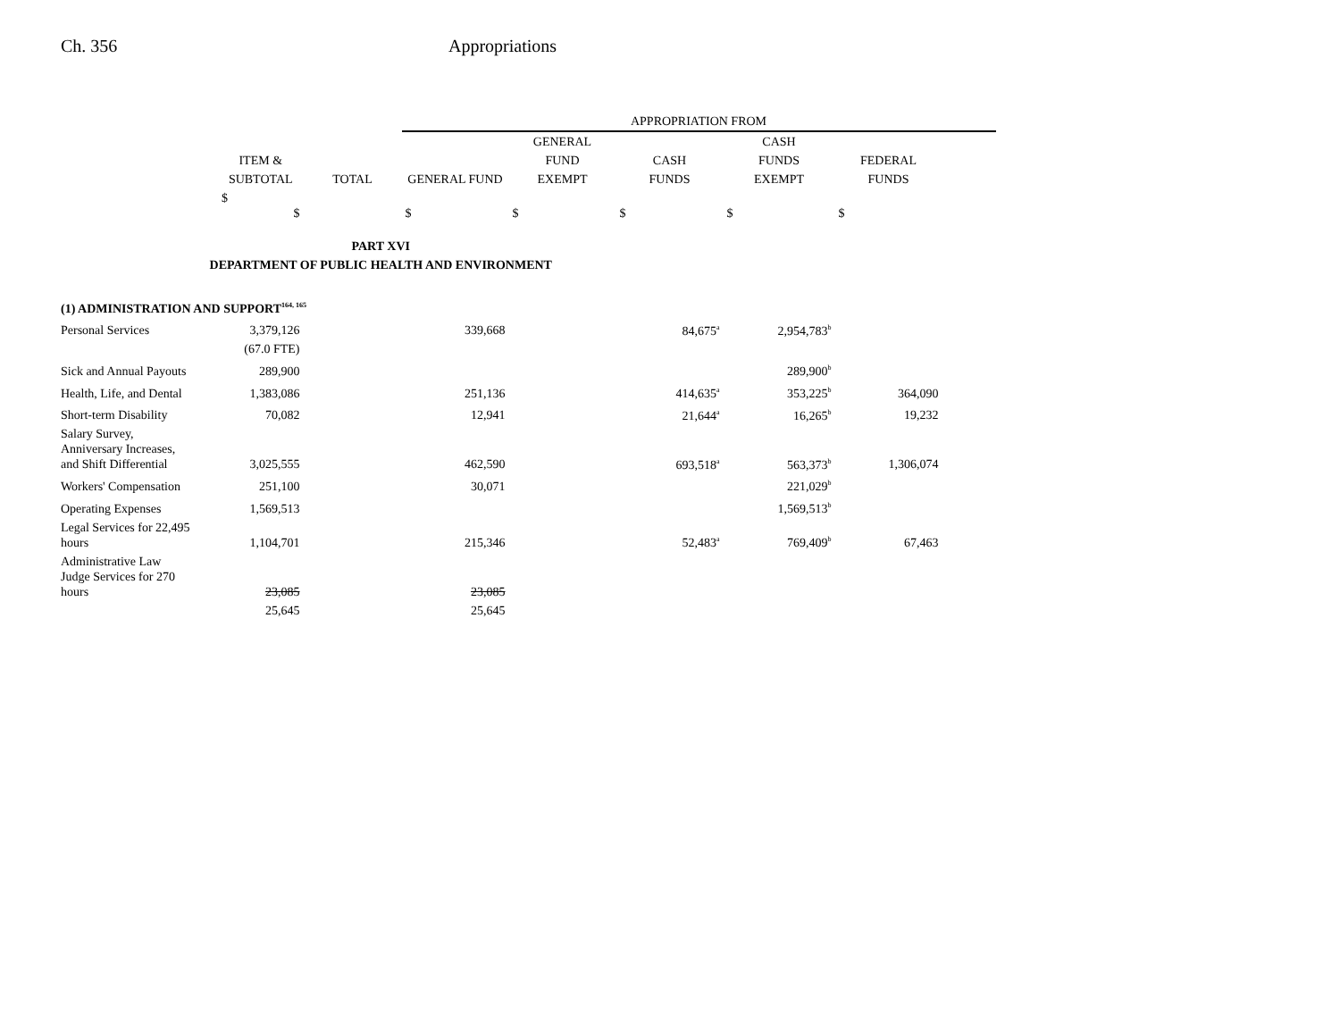Ch. 356 Appropriations
| | | | APPROPRIATION FROM | | | | | |
| --- | --- | --- | --- | --- | --- | --- | --- | --- |
| | | | | GENERAL | | CASH | | |
| | ITEM & | | | FUND | CASH | FUNDS | FEDERAL | |
| | SUBTOTAL | TOTAL | GENERAL FUND | EXEMPT | FUNDS | EXEMPT | FUNDS | |
| | $ $ | | $ | $ | $ | $ | $ | |
| PART XVI | | | | | | | | |
| DEPARTMENT OF PUBLIC HEALTH AND ENVIRONMENT | | | | | | | | |
| (1) ADMINISTRATION AND SUPPORT<sup>164, 165</sup> | | | | | | | | |
| Personal Services | 3,379,126 | | 339,668 | | 84,675<sup>a</sup> | 2,954,783<sup>b</sup> | | |
| | (67.0 FTE) | | | | | | | |
| Sick and Annual Payouts | 289,900 | | | | | 289,900<sup>b</sup> | | |
| Health, Life, and Dental | 1,383,086 | | 251,136 | | 414,635<sup>a</sup> | 353,225<sup>b</sup> | 364,090 | |
| Short-term Disability | 70,082 | | 12,941 | | 21,644<sup>a</sup> | 16,265<sup>b</sup> | 19,232 | |
| Salary Survey, Anniversary Increases, and Shift Differential | 3,025,555 | | 462,590 | | 693,518<sup>a</sup> | 563,373<sup>b</sup> | 1,306,074 | |
| Workers' Compensation | 251,100 | | 30,071 | | | 221,029<sup>b</sup> | | |
| Operating Expenses | 1,569,513 | | | | | 1,569,513<sup>b</sup> | | |
| Legal Services for 22,495 hours | 1,104,701 | | 215,346 | | 52,483<sup>a</sup> | 769,409<sup>b</sup> | 67,463 | |
| Administrative Law Judge Services for 270 hours | 23,085 | | 23,085 | | | | | |
| | 25,645 | | 25,645 | | | | | |